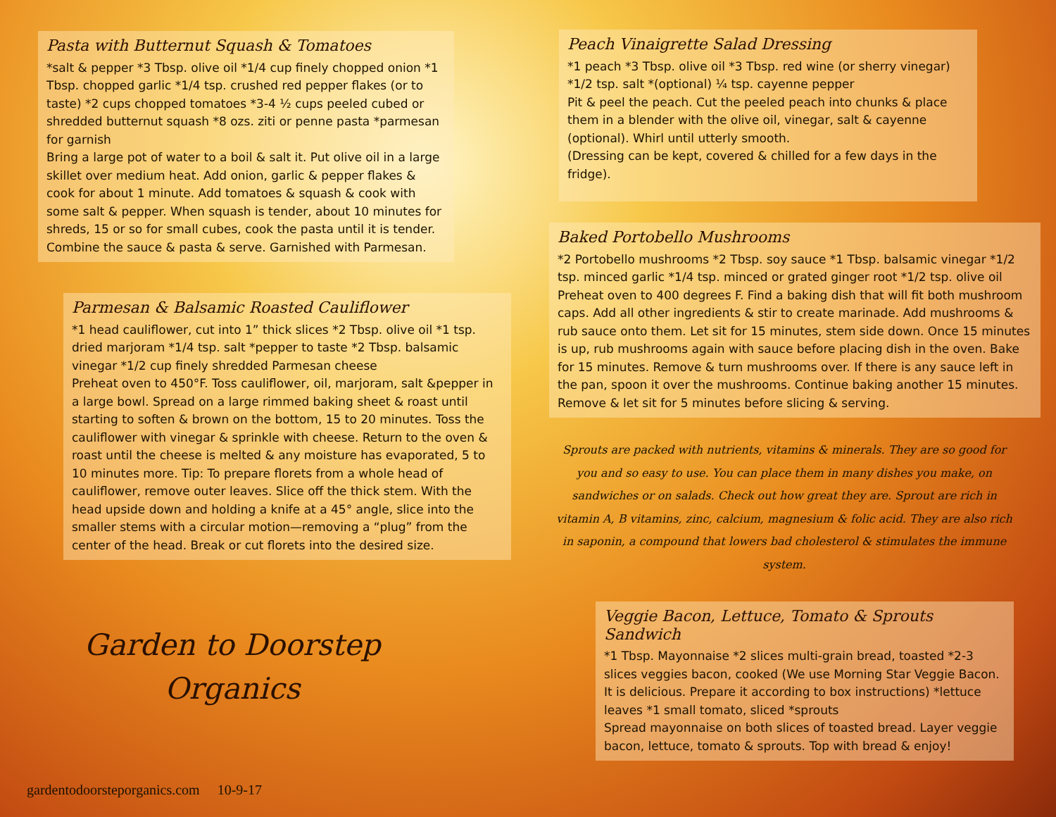Pasta with Butternut Squash & Tomatoes
*salt & pepper *3 Tbsp. olive oil *1/4 cup finely chopped onion *1 Tbsp. chopped garlic *1/4 tsp. crushed red pepper flakes (or to taste) *2 cups chopped tomatoes *3-4 ½ cups peeled cubed or shredded butternut squash *8 ozs. ziti or penne pasta *parmesan for garnish
Bring a large pot of water to a boil & salt it. Put olive oil in a large skillet over medium heat. Add onion, garlic & pepper flakes & cook for about 1 minute. Add tomatoes & squash & cook with some salt & pepper. When squash is tender, about 10 minutes for shreds, 15 or so for small cubes, cook the pasta until it is tender. Combine the sauce & pasta & serve. Garnished with Parmesan.
Parmesan & Balsamic Roasted Cauliflower
*1 head cauliflower, cut into 1” thick slices *2 Tbsp. olive oil *1 tsp. dried marjoram *1/4 tsp. salt *pepper to taste *2 Tbsp. balsamic vinegar *1/2 cup finely shredded Parmesan cheese
Preheat oven to 450°F. Toss cauliflower, oil, marjoram, salt &pepper in a large bowl. Spread on a large rimmed baking sheet & roast until starting to soften & brown on the bottom, 15 to 20 minutes. Toss the cauliflower with vinegar & sprinkle with cheese. Return to the oven & roast until the cheese is melted & any moisture has evaporated, 5 to 10 minutes more. Tip: To prepare florets from a whole head of cauliflower, remove outer leaves. Slice off the thick stem. With the head upside down and holding a knife at a 45° angle, slice into the smaller stems with a circular motion—removing a “plug” from the center of the head. Break or cut florets into the desired size.
Garden to Doorstep Organics
gardentodoorsteporganics.com 10-9-17
Peach Vinaigrette Salad Dressing
*1 peach *3 Tbsp. olive oil *3 Tbsp. red wine (or sherry vinegar) *1/2 tsp. salt *(optional) ¼ tsp. cayenne pepper
Pit & peel the peach. Cut the peeled peach into chunks & place them in a blender with the olive oil, vinegar, salt & cayenne (optional). Whirl until utterly smooth.
(Dressing can be kept, covered & chilled for a few days in the fridge).
Baked Portobello Mushrooms
*2 Portobello mushrooms *2 Tbsp. soy sauce *1 Tbsp. balsamic vinegar *1/2 tsp. minced garlic *1/4 tsp. minced or grated ginger root *1/2 tsp. olive oil
Preheat oven to 400 degrees F. Find a baking dish that will fit both mushroom caps. Add all other ingredients & stir to create marinade. Add mushrooms & rub sauce onto them. Let sit for 15 minutes, stem side down. Once 15 minutes is up, rub mushrooms again with sauce before placing dish in the oven. Bake for 15 minutes. Remove & turn mushrooms over. If there is any sauce left in the pan, spoon it over the mushrooms. Continue baking another 15 minutes. Remove & let sit for 5 minutes before slicing & serving.
Sprouts are packed with nutrients, vitamins & minerals. They are so good for you and so easy to use. You can place them in many dishes you make, on sandwiches or on salads. Check out how great they are. Sprout are rich in vitamin A, B vitamins, zinc, calcium, magnesium & folic acid. They are also rich in saponin, a compound that lowers bad cholesterol & stimulates the immune system.
Veggie Bacon, Lettuce, Tomato & Sprouts Sandwich
*1 Tbsp. Mayonnaise *2 slices multi-grain bread, toasted *2-3 slices veggies bacon, cooked (We use Morning Star Veggie Bacon. It is delicious. Prepare it according to box instructions) *lettuce leaves *1 small tomato, sliced *sprouts
Spread mayonnaise on both slices of toasted bread. Layer veggie bacon, lettuce, tomato & sprouts. Top with bread & enjoy!